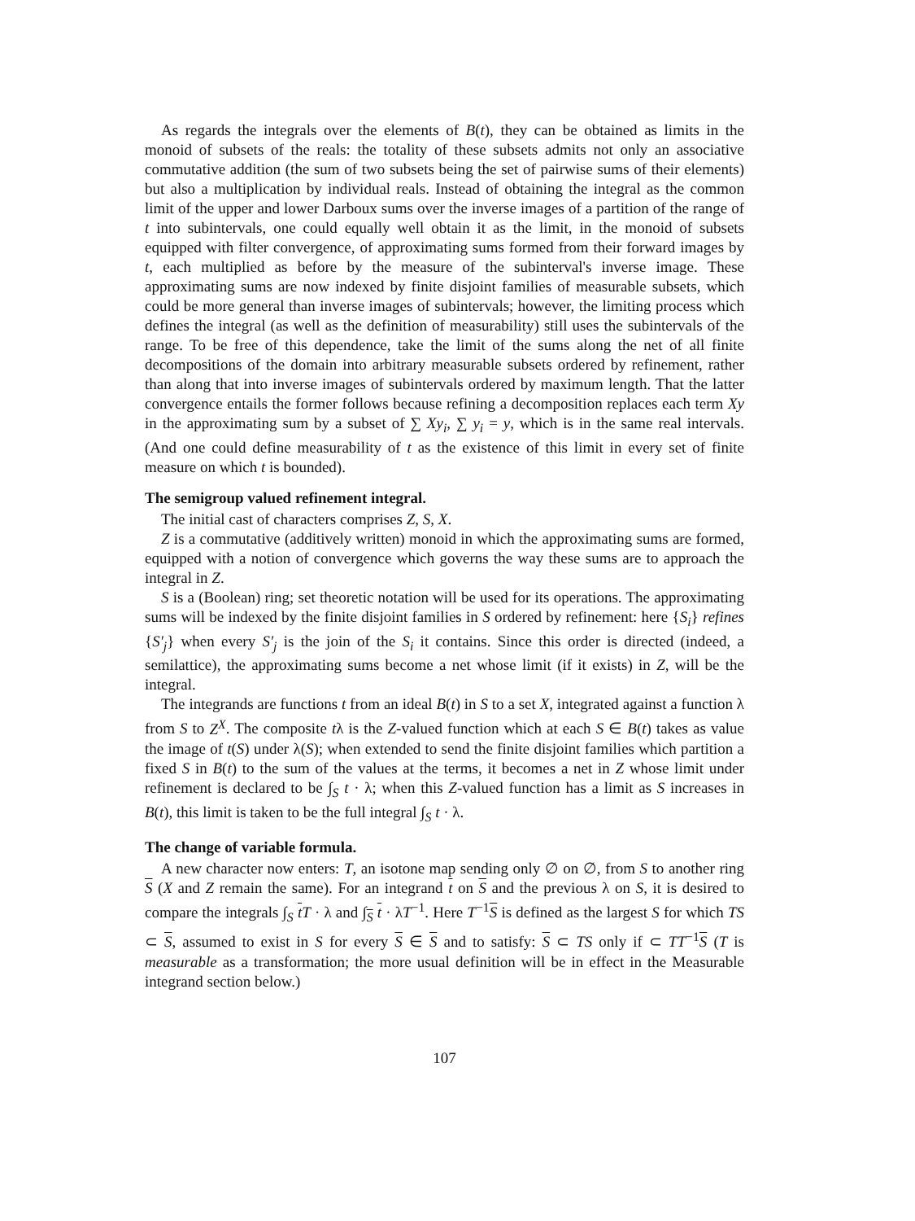As regards the integrals over the elements of B(t), they can be obtained as limits in the monoid of subsets of the reals: the totality of these subsets admits not only an associative commutative addition (the sum of two subsets being the set of pairwise sums of their elements) but also a multiplication by individual reals. Instead of obtaining the integral as the common limit of the upper and lower Darboux sums over the inverse images of a partition of the range of t into subintervals, one could equally well obtain it as the limit, in the monoid of subsets equipped with filter convergence, of approximating sums formed from their forward images by t, each multiplied as before by the measure of the subinterval's inverse image. These approximating sums are now indexed by finite disjoint families of measurable subsets, which could be more general than inverse images of subintervals; however, the limiting process which defines the integral (as well as the definition of measurability) still uses the subintervals of the range. To be free of this dependence, take the limit of the sums along the net of all finite decompositions of the domain into arbitrary measurable subsets ordered by refinement, rather than along that into inverse images of subintervals ordered by maximum length. That the latter convergence entails the former follows because refining a decomposition replaces each term Xy in the approximating sum by a subset of ∑ Xy<sub>i</sub>, ∑ y<sub>i</sub> = y, which is in the same real intervals. (And one could define measurability of t as the existence of this limit in every set of finite measure on which t is bounded).
The semigroup valued refinement integral.
The initial cast of characters comprises Z, S, X.
Z is a commutative (additively written) monoid in which the approximating sums are formed, equipped with a notion of convergence which governs the way these sums are to approach the integral in Z.
S is a (Boolean) ring; set theoretic notation will be used for its operations. The approximating sums will be indexed by the finite disjoint families in S ordered by refinement: here {S<sub>i</sub>} refines {S′<sub>j</sub>} when every S′<sub>j</sub> is the join of the S<sub>i</sub> it contains. Since this order is directed (indeed, a semilattice), the approximating sums become a net whose limit (if it exists) in Z, will be the integral.
The integrands are functions t from an ideal B(t) in S to a set X, integrated against a function λ from S to Z<sup>X</sup>. The composite tλ is the Z-valued function which at each S ∈ B(t) takes as value the image of t(S) under λ(S); when extended to send the finite disjoint families which partition a fixed S in B(t) to the sum of the values at the terms, it becomes a net in Z whose limit under refinement is declared to be ∫<sub>S</sub> t · λ; when this Z-valued function has a limit as S increases in B(t), this limit is taken to be the full integral ∫<sub>S</sub> t · λ.
The change of variable formula.
A new character now enters: T, an isotone map sending only ∅ on ∅, from S to another ring S (X and Z remain the same). For an integrand t on S and the previous λ on S, it is desired to compare the integrals ∫<sub>S</sub> tT · λ and ∫<sub>S</sub> t · λT<sup>−1</sup>. Here T<sup>−1</sup>S is defined as the largest S for which TS ⊂ S, assumed to exist in S for every S ∈ S and to satisfy: S ⊂ TS only if ⊂ TT<sup>−1</sup>S (T is measurable as a transformation; the more usual definition will be in effect in the Measurable integrand section below.)
107